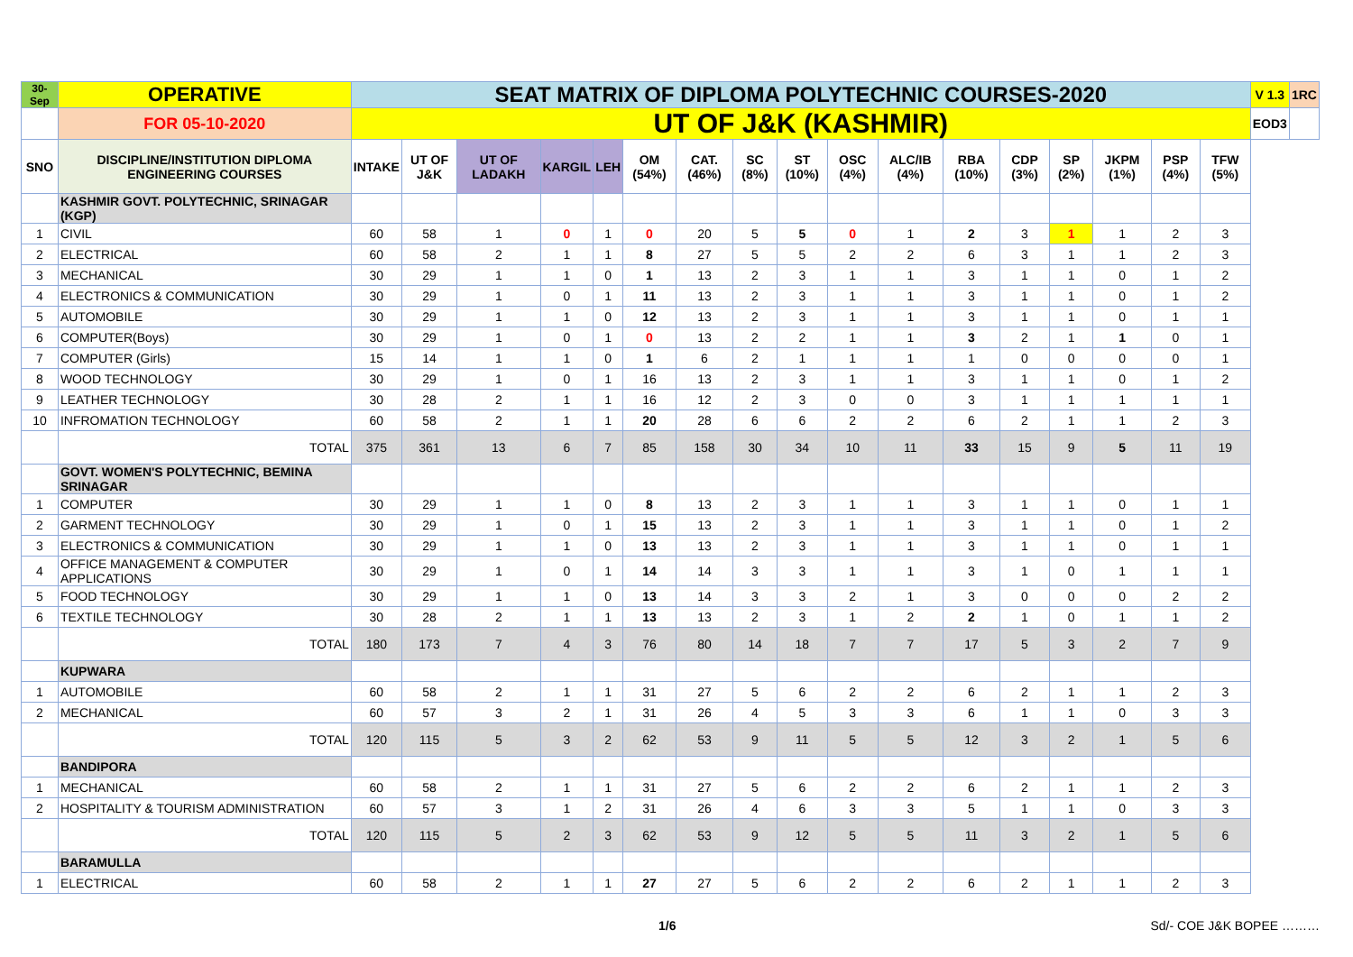| 30-Sep | OPERATIVE | SEAT MATRIX OF DIPLOMA POLYTECHNIC COURSES-2020 | | | | | | | | | | | | | | | | | V 1.3 | 1RC |
| --- | --- | --- | --- | --- | --- | --- | --- | --- | --- | --- | --- | --- | --- | --- | --- | --- | --- | --- | --- | --- |
| | FOR 05-10-2020 | UT OF J&K (KASHMIR) | | | | | | | | | | | | | | | | | EOD3 | |
| SNO | DISCIPLINE/INSTITUTION DIPLOMA ENGINEERING COURSES | INTAKE | UT OF J&K | UT OF LADAKH | KARGIL | LEH | OM (54%) | CAT. (46%) | SC (8%) | ST (10%) | OSC (4%) | ALC/IB (4%) | RBA (10%) | CDP (3%) | SP (2%) | JKPM (1%) | PSP (4%) | TFW (5%) | | |
| | KASHMIR GOVT. POLYTECHNIC, SRINAGAR (KGP) | | | | | | | | | | | | | | | | | | | |
| 1 | CIVIL | 60 | 58 | 1 | 0 | 1 | 0 | 20 | 5 | 5 | 0 | 1 | 2 | 3 | 1 | 1 | 2 | 3 | | |
| 2 | ELECTRICAL | 60 | 58 | 2 | 1 | 1 | 8 | 27 | 5 | 5 | 2 | 2 | 6 | 3 | 1 | 1 | 2 | 3 | | |
| 3 | MECHANICAL | 30 | 29 | 1 | 1 | 0 | 1 | 13 | 2 | 3 | 1 | 1 | 3 | 1 | 1 | 0 | 1 | 2 | | |
| 4 | ELECTRONICS & COMMUNICATION | 30 | 29 | 1 | 0 | 1 | 11 | 13 | 2 | 3 | 1 | 1 | 3 | 1 | 1 | 0 | 1 | 2 | | |
| 5 | AUTOMOBILE | 30 | 29 | 1 | 1 | 0 | 12 | 13 | 2 | 3 | 1 | 1 | 3 | 1 | 1 | 0 | 1 | 1 | | |
| 6 | COMPUTER(Boys) | 30 | 29 | 1 | 0 | 1 | 0 | 13 | 2 | 2 | 1 | 1 | 3 | 2 | 1 | 1 | 0 | 1 | | |
| 7 | COMPUTER (Girls) | 15 | 14 | 1 | 1 | 0 | 1 | 6 | 2 | 1 | 1 | 1 | 1 | 0 | 0 | 0 | 0 | 1 | | |
| 8 | WOOD TECHNOLOGY | 30 | 29 | 1 | 0 | 1 | 16 | 13 | 2 | 3 | 1 | 1 | 3 | 1 | 1 | 0 | 1 | 2 | | |
| 9 | LEATHER TECHNOLOGY | 30 | 28 | 2 | 1 | 1 | 16 | 12 | 2 | 3 | 0 | 0 | 3 | 1 | 1 | 1 | 1 | 1 | | |
| 10 | INFROMATION TECHNOLOGY | 60 | 58 | 2 | 1 | 1 | 20 | 28 | 6 | 6 | 2 | 2 | 6 | 2 | 1 | 1 | 2 | 3 | | |
| | TOTAL | 375 | 361 | 13 | 6 | 7 | 85 | 158 | 30 | 34 | 10 | 11 | 33 | 15 | 9 | 5 | 11 | 19 | | |
| | GOVT. WOMEN'S POLYTECHNIC, BEMINA SRINAGAR | | | | | | | | | | | | | | | | | | | |
| 1 | COMPUTER | 30 | 29 | 1 | 1 | 0 | 8 | 13 | 2 | 3 | 1 | 1 | 3 | 1 | 1 | 0 | 1 | 1 | | |
| 2 | GARMENT TECHNOLOGY | 30 | 29 | 1 | 0 | 1 | 15 | 13 | 2 | 3 | 1 | 1 | 3 | 1 | 1 | 0 | 1 | 2 | | |
| 3 | ELECTRONICS & COMMUNICATION | 30 | 29 | 1 | 1 | 0 | 13 | 13 | 2 | 3 | 1 | 1 | 3 | 1 | 1 | 0 | 1 | 1 | | |
| 4 | OFFICE MANAGEMENT & COMPUTER APPLICATIONS | 30 | 29 | 1 | 0 | 1 | 14 | 14 | 3 | 3 | 1 | 1 | 3 | 1 | 0 | 1 | 1 | 1 | | |
| 5 | FOOD TECHNOLOGY | 30 | 29 | 1 | 1 | 0 | 13 | 14 | 3 | 3 | 2 | 1 | 3 | 0 | 0 | 0 | 2 | 2 | | |
| 6 | TEXTILE TECHNOLOGY | 30 | 28 | 2 | 1 | 1 | 13 | 13 | 2 | 3 | 1 | 2 | 2 | 1 | 0 | 1 | 1 | 2 | | |
| | TOTAL | 180 | 173 | 7 | 4 | 3 | 76 | 80 | 14 | 18 | 7 | 7 | 17 | 5 | 3 | 2 | 7 | 9 | | |
| | KUPWARA | | | | | | | | | | | | | | | | | | | |
| 1 | AUTOMOBILE | 60 | 58 | 2 | 1 | 1 | 31 | 27 | 5 | 6 | 2 | 2 | 6 | 2 | 1 | 1 | 2 | 3 | | |
| 2 | MECHANICAL | 60 | 57 | 3 | 2 | 1 | 31 | 26 | 4 | 5 | 3 | 3 | 6 | 1 | 1 | 0 | 3 | 3 | | |
| | TOTAL | 120 | 115 | 5 | 3 | 2 | 62 | 53 | 9 | 11 | 5 | 5 | 12 | 3 | 2 | 1 | 5 | 6 | | |
| | BANDIPORA | | | | | | | | | | | | | | | | | | | |
| 1 | MECHANICAL | 60 | 58 | 2 | 1 | 1 | 31 | 27 | 5 | 6 | 2 | 2 | 6 | 2 | 1 | 1 | 2 | 3 | | |
| 2 | HOSPITALITY & TOURISM ADMINISTRATION | 60 | 57 | 3 | 1 | 2 | 31 | 26 | 4 | 6 | 3 | 3 | 5 | 1 | 1 | 0 | 3 | 3 | | |
| | TOTAL | 120 | 115 | 5 | 2 | 3 | 62 | 53 | 9 | 12 | 5 | 5 | 11 | 3 | 2 | 1 | 5 | 6 | | |
| | BARAMULLA | | | | | | | | | | | | | | | | | | | |
| 1 | ELECTRICAL | 60 | 58 | 2 | 1 | 1 | 27 | 27 | 5 | 6 | 2 | 2 | 6 | 2 | 1 | 1 | 2 | 3 | | |
1/6 Sd/- COE J&K BOPEE ………